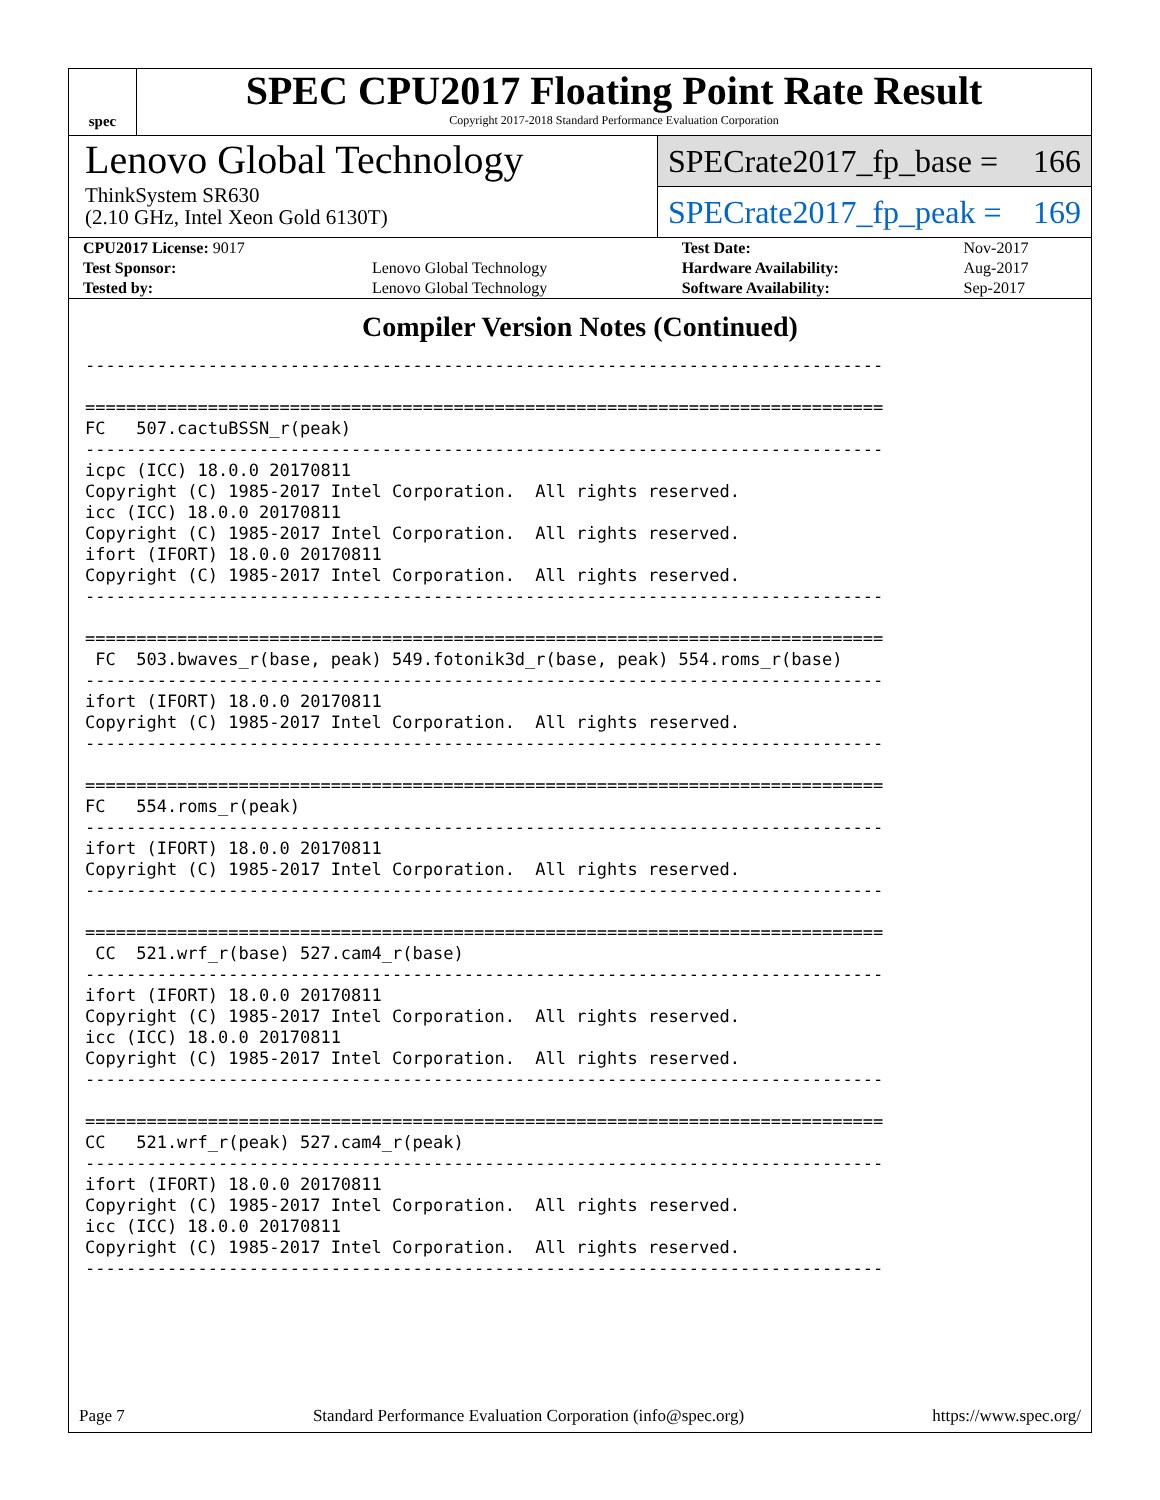spec
SPEC CPU2017 Floating Point Rate Result
Copyright 2017-2018 Standard Performance Evaluation Corporation
Lenovo Global Technology
ThinkSystem SR630
(2.10 GHz, Intel Xeon Gold 6130T)
SPECrate2017_fp_base = 166
SPECrate2017_fp_peak = 169
| CPU2017 License: 9017 | | Test Date: | Nov-2017 |
| Test Sponsor: | Lenovo Global Technology | Hardware Availability: | Aug-2017 |
| Tested by: | Lenovo Global Technology | Software Availability: | Sep-2017 |
Compiler Version Notes (Continued)
------------------------------------------------------------------------------

==============================================================================
FC   507.cactuBSSN_r(peak)
------------------------------------------------------------------------------
icpc (ICC) 18.0.0 20170811
Copyright (C) 1985-2017 Intel Corporation.  All rights reserved.
icc (ICC) 18.0.0 20170811
Copyright (C) 1985-2017 Intel Corporation.  All rights reserved.
ifort (IFORT) 18.0.0 20170811
Copyright (C) 1985-2017 Intel Corporation.  All rights reserved.
------------------------------------------------------------------------------

==============================================================================
 FC  503.bwaves_r(base, peak) 549.fotonik3d_r(base, peak) 554.roms_r(base)
------------------------------------------------------------------------------
ifort (IFORT) 18.0.0 20170811
Copyright (C) 1985-2017 Intel Corporation.  All rights reserved.
------------------------------------------------------------------------------

==============================================================================
FC   554.roms_r(peak)
------------------------------------------------------------------------------
ifort (IFORT) 18.0.0 20170811
Copyright (C) 1985-2017 Intel Corporation.  All rights reserved.
------------------------------------------------------------------------------

==============================================================================
 CC  521.wrf_r(base) 527.cam4_r(base)
------------------------------------------------------------------------------
ifort (IFORT) 18.0.0 20170811
Copyright (C) 1985-2017 Intel Corporation.  All rights reserved.
icc (ICC) 18.0.0 20170811
Copyright (C) 1985-2017 Intel Corporation.  All rights reserved.
------------------------------------------------------------------------------

==============================================================================
CC   521.wrf_r(peak) 527.cam4_r(peak)
------------------------------------------------------------------------------
ifort (IFORT) 18.0.0 20170811
Copyright (C) 1985-2017 Intel Corporation.  All rights reserved.
icc (ICC) 18.0.0 20170811
Copyright (C) 1985-2017 Intel Corporation.  All rights reserved.
------------------------------------------------------------------------------
Page 7 Standard Performance Evaluation Corporation (info@spec.org) https://www.spec.org/